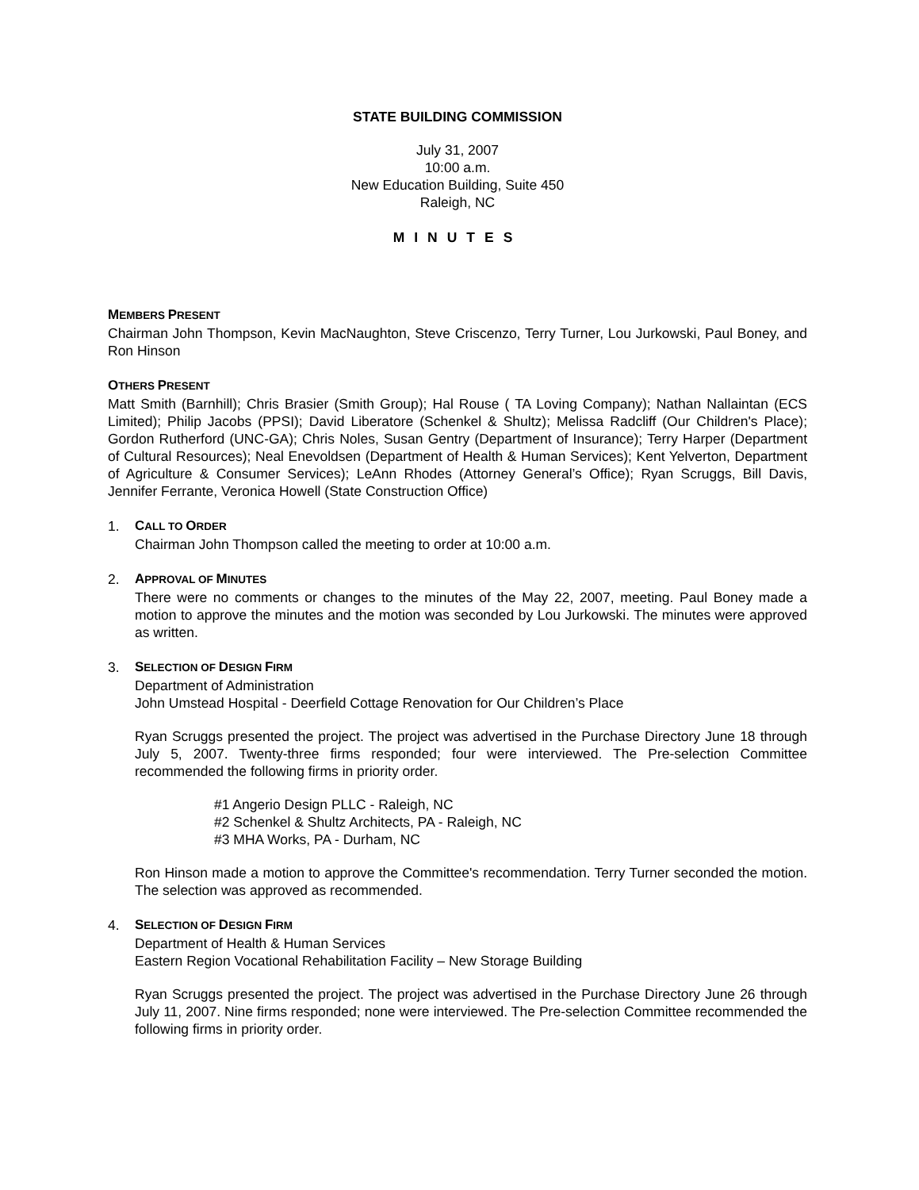STATE BUILDING COMMISSION
July 31, 2007
10:00 a.m.
New Education Building, Suite 450
Raleigh, NC
MINUTES
MEMBERS PRESENT
Chairman John Thompson, Kevin MacNaughton, Steve Criscenzo, Terry Turner, Lou Jurkowski, Paul Boney, and Ron Hinson
OTHERS PRESENT
Matt Smith (Barnhill); Chris Brasier (Smith Group); Hal Rouse ( TA Loving Company); Nathan Nallaintan (ECS Limited); Philip Jacobs (PPSI); David Liberatore (Schenkel & Shultz); Melissa Radcliff (Our Children's Place); Gordon Rutherford (UNC-GA); Chris Noles, Susan Gentry (Department of Insurance); Terry Harper (Department of Cultural Resources); Neal Enevoldsen (Department of Health & Human Services); Kent Yelverton, Department of Agriculture & Consumer Services); LeAnn Rhodes (Attorney General’s Office); Ryan Scruggs, Bill Davis, Jennifer Ferrante, Veronica Howell (State Construction Office)
1. CALL TO ORDER
Chairman John Thompson called the meeting to order at 10:00 a.m.
2. APPROVAL OF MINUTES
There were no comments or changes to the minutes of the May 22, 2007, meeting. Paul Boney made a motion to approve the minutes and the motion was seconded by Lou Jurkowski. The minutes were approved as written.
3. SELECTION OF DESIGN FIRM
Department of Administration
John Umstead Hospital - Deerfield Cottage Renovation for Our Children’s Place
Ryan Scruggs presented the project. The project was advertised in the Purchase Directory June 18 through July 5, 2007. Twenty-three firms responded; four were interviewed. The Pre-selection Committee recommended the following firms in priority order.
#1 Angerio Design PLLC - Raleigh, NC
#2 Schenkel & Shultz Architects, PA - Raleigh, NC
#3 MHA Works, PA - Durham, NC
Ron Hinson made a motion to approve the Committee's recommendation. Terry Turner seconded the motion. The selection was approved as recommended.
4. SELECTION OF DESIGN FIRM
Department of Health & Human Services
Eastern Region Vocational Rehabilitation Facility – New Storage Building
Ryan Scruggs presented the project. The project was advertised in the Purchase Directory June 26 through July 11, 2007. Nine firms responded; none were interviewed. The Pre-selection Committee recommended the following firms in priority order.